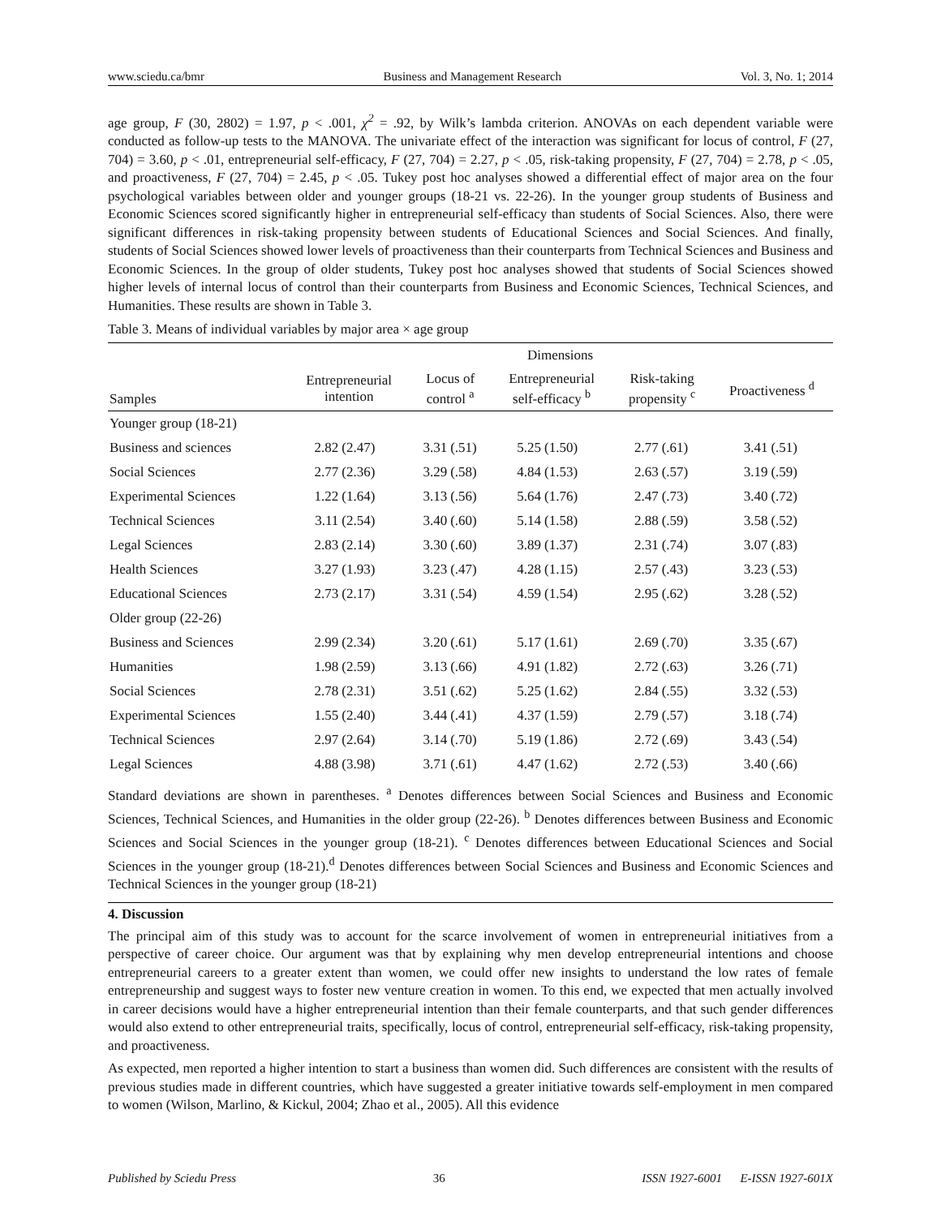www.sciedu.ca/bmr Business and Management Research Vol. 3, No. 1; 2014
age group, F (30, 2802) = 1.97, p < .001, χ<sup>2</sup> = .92, by Wilk’s lambda criterion. ANOVAs on each dependent variable were conducted as follow-up tests to the MANOVA. The univariate effect of the interaction was significant for locus of control, F (27, 704) = 3.60, p < .01, entrepreneurial self-efficacy, F (27, 704) = 2.27, p < .05, risk-taking propensity, F (27, 704) = 2.78, p < .05, and proactiveness, F (27, 704) = 2.45, p < .05. Tukey post hoc analyses showed a differential effect of major area on the four psychological variables between older and younger groups (18-21 vs. 22-26). In the younger group students of Business and Economic Sciences scored significantly higher in entrepreneurial self-efficacy than students of Social Sciences. Also, there were significant differences in risk-taking propensity between students of Educational Sciences and Social Sciences. And finally, students of Social Sciences showed lower levels of proactiveness than their counterparts from Technical Sciences and Business and Economic Sciences. In the group of older students, Tukey post hoc analyses showed that students of Social Sciences showed higher levels of internal locus of control than their counterparts from Business and Economic Sciences, Technical Sciences, and Humanities. These results are shown in Table 3.
Table 3. Means of individual variables by major area × age group
| | Dimensions | | | | | | | | | |
| --- | --- | --- | --- | --- | --- | --- | --- | --- | --- | --- |
| Samples | Entrepreneurial intention | | Locus of control <sup>a</sup> | | Entrepreneurial self-efficacy <sup>b</sup> | | Risk-taking propensity <sup>c</sup> | | Proactiveness <sup>d</sup> | |
| Younger group (18-21) | | | | | | | | | | |
| Business and sciences | 2.82 | (2.47) | 3.31 | (.51) | 5.25 | (1.50) | 2.77 | (.61) | 3.41 | (.51) |
| Social Sciences | 2.77 | (2.36) | 3.29 | (.58) | 4.84 | (1.53) | 2.63 | (.57) | 3.19 | (.59) |
| Experimental Sciences | 1.22 | (1.64) | 3.13 | (.56) | 5.64 | (1.76) | 2.47 | (.73) | 3.40 | (.72) |
| Technical Sciences | 3.11 | (2.54) | 3.40 | (.60) | 5.14 | (1.58) | 2.88 | (.59) | 3.58 | (.52) |
| Legal Sciences | 2.83 | (2.14) | 3.30 | (.60) | 3.89 | (1.37) | 2.31 | (.74) | 3.07 | (.83) |
| Health Sciences | 3.27 | (1.93) | 3.23 | (.47) | 4.28 | (1.15) | 2.57 | (.43) | 3.23 | (.53) |
| Educational Sciences | 2.73 | (2.17) | 3.31 | (.54) | 4.59 | (1.54) | 2.95 | (.62) | 3.28 | (.52) |
| Older group (22-26) | | | | | | | | | | |
| Business and Sciences | 2.99 | (2.34) | 3.20 | (.61) | 5.17 | (1.61) | 2.69 | (.70) | 3.35 | (.67) |
| Humanities | 1.98 | (2.59) | 3.13 | (.66) | 4.91 | (1.82) | 2.72 | (.63) | 3.26 | (.71) |
| Social Sciences | 2.78 | (2.31) | 3.51 | (.62) | 5.25 | (1.62) | 2.84 | (.55) | 3.32 | (.53) |
| Experimental Sciences | 1.55 | (2.40) | 3.44 | (.41) | 4.37 | (1.59) | 2.79 | (.57) | 3.18 | (.74) |
| Technical Sciences | 2.97 | (2.64) | 3.14 | (.70) | 5.19 | (1.86) | 2.72 | (.69) | 3.43 | (.54) |
| Legal Sciences | 4.88 | (3.98) | 3.71 | (.61) | 4.47 | (1.62) | 2.72 | (.53) | 3.40 | (.66) |
Standard deviations are shown in parentheses. <sup>a</sup> Denotes differences between Social Sciences and Business and Economic Sciences, Technical Sciences, and Humanities in the older group (22-26). <sup>b</sup> Denotes differences between Business and Economic Sciences and Social Sciences in the younger group (18-21). <sup>c</sup> Denotes differences between Educational Sciences and Social Sciences in the younger group (18-21).<sup>d</sup> Denotes differences between Social Sciences and Business and Economic Sciences and Technical Sciences in the younger group (18-21)
4. Discussion
The principal aim of this study was to account for the scarce involvement of women in entrepreneurial initiatives from a perspective of career choice. Our argument was that by explaining why men develop entrepreneurial intentions and choose entrepreneurial careers to a greater extent than women, we could offer new insights to understand the low rates of female entrepreneurship and suggest ways to foster new venture creation in women. To this end, we expected that men actually involved in career decisions would have a higher entrepreneurial intention than their female counterparts, and that such gender differences would also extend to other entrepreneurial traits, specifically, locus of control, entrepreneurial self-efficacy, risk-taking propensity, and proactiveness.
As expected, men reported a higher intention to start a business than women did. Such differences are consistent with the results of previous studies made in different countries, which have suggested a greater initiative towards self-employment in men compared to women (Wilson, Marlino, & Kickul, 2004; Zhao et al., 2005). All this evidence
Published by Sciedu Press 36 ISSN 1927-6001 E-ISSN 1927-601X